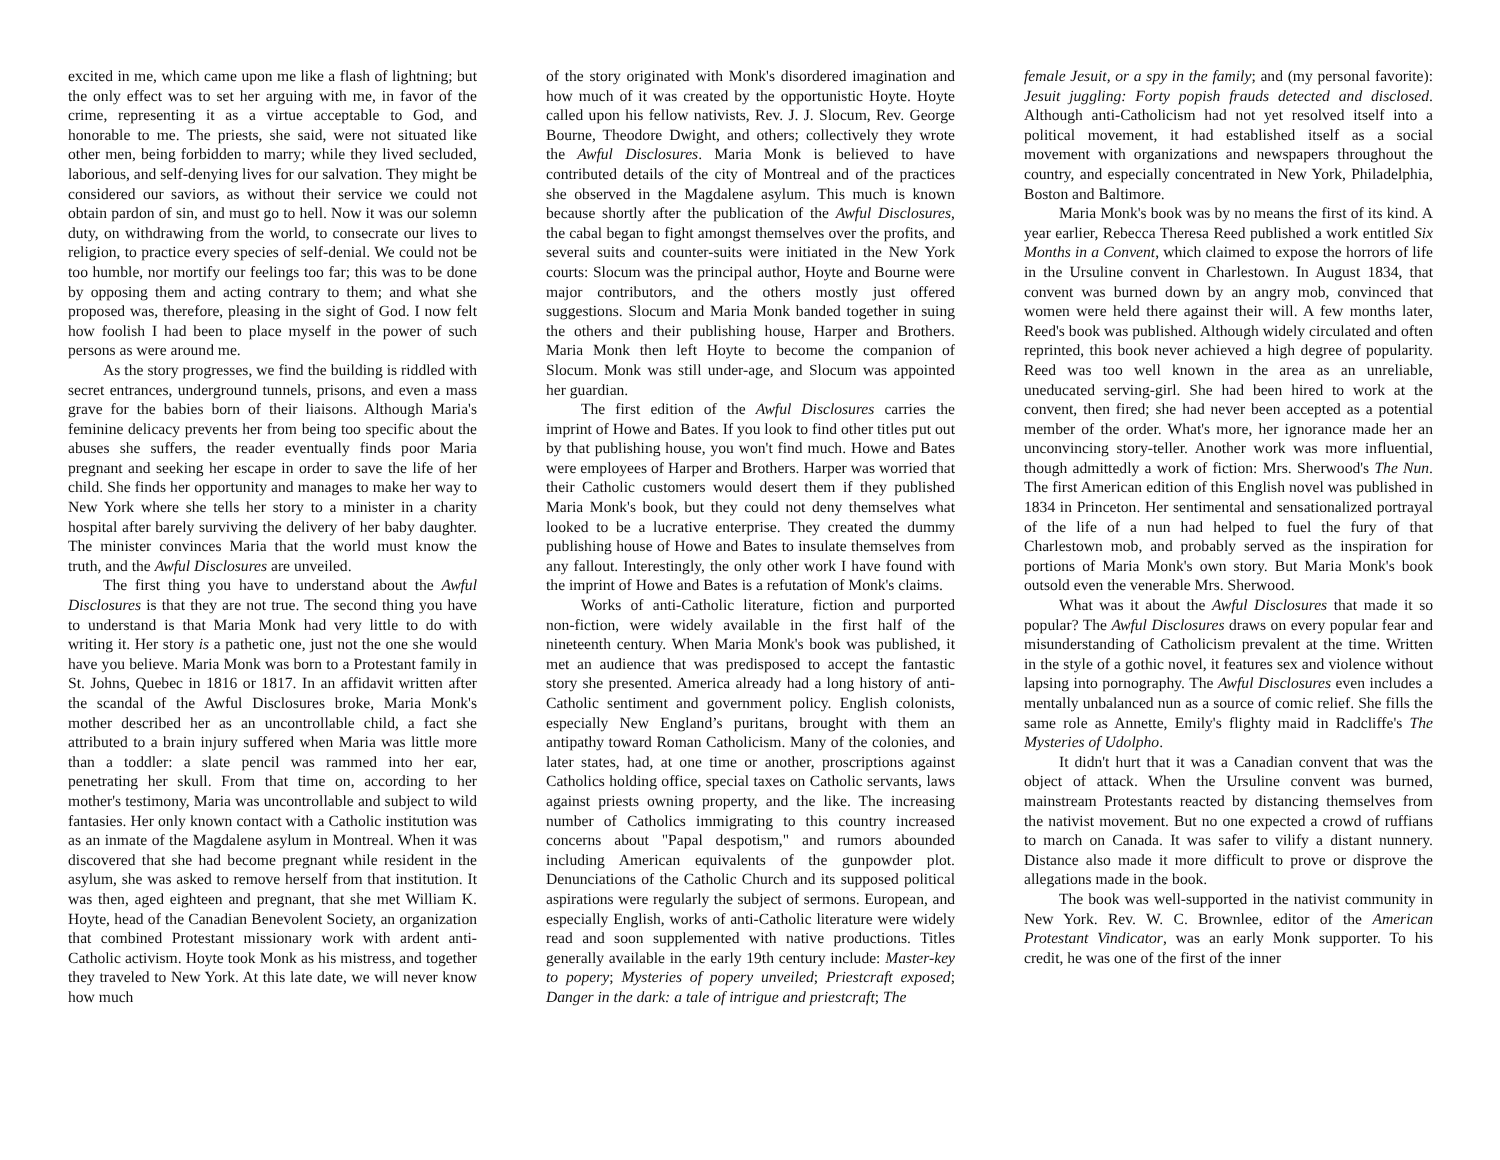excited in me, which came upon me like a flash of lightning; but the only effect was to set her arguing with me, in favor of the crime, representing it as a virtue acceptable to God, and honorable to me. The priests, she said, were not situated like other men, being forbidden to marry; while they lived secluded, laborious, and self-denying lives for our salvation. They might be considered our saviors, as without their service we could not obtain pardon of sin, and must go to hell. Now it was our solemn duty, on withdrawing from the world, to consecrate our lives to religion, to practice every species of self-denial. We could not be too humble, nor mortify our feelings too far; this was to be done by opposing them and acting contrary to them; and what she proposed was, therefore, pleasing in the sight of God. I now felt how foolish I had been to place myself in the power of such persons as were around me.
As the story progresses, we find the building is riddled with secret entrances, underground tunnels, prisons, and even a mass grave for the babies born of their liaisons. Although Maria's feminine delicacy prevents her from being too specific about the abuses she suffers, the reader eventually finds poor Maria pregnant and seeking her escape in order to save the life of her child. She finds her opportunity and manages to make her way to New York where she tells her story to a minister in a charity hospital after barely surviving the delivery of her baby daughter. The minister convinces Maria that the world must know the truth, and the Awful Disclosures are unveiled.
The first thing you have to understand about the Awful Disclosures is that they are not true. The second thing you have to understand is that Maria Monk had very little to do with writing it. Her story is a pathetic one, just not the one she would have you believe. Maria Monk was born to a Protestant family in St. Johns, Quebec in 1816 or 1817. In an affidavit written after the scandal of the Awful Disclosures broke, Maria Monk's mother described her as an uncontrollable child, a fact she attributed to a brain injury suffered when Maria was little more than a toddler: a slate pencil was rammed into her ear, penetrating her skull. From that time on, according to her mother's testimony, Maria was uncontrollable and subject to wild fantasies. Her only known contact with a Catholic institution was as an inmate of the Magdalene asylum in Montreal. When it was discovered that she had become pregnant while resident in the asylum, she was asked to remove herself from that institution. It was then, aged eighteen and pregnant, that she met William K. Hoyte, head of the Canadian Benevolent Society, an organization that combined Protestant missionary work with ardent anti-Catholic activism. Hoyte took Monk as his mistress, and together they traveled to New York. At this late date, we will never know how much
of the story originated with Monk's disordered imagination and how much of it was created by the opportunistic Hoyte. Hoyte called upon his fellow nativists, Rev. J. J. Slocum, Rev. George Bourne, Theodore Dwight, and others; collectively they wrote the Awful Disclosures. Maria Monk is believed to have contributed details of the city of Montreal and of the practices she observed in the Magdalene asylum. This much is known because shortly after the publication of the Awful Disclosures, the cabal began to fight amongst themselves over the profits, and several suits and counter-suits were initiated in the New York courts: Slocum was the principal author, Hoyte and Bourne were major contributors, and the others mostly just offered suggestions. Slocum and Maria Monk banded together in suing the others and their publishing house, Harper and Brothers. Maria Monk then left Hoyte to become the companion of Slocum. Monk was still under-age, and Slocum was appointed her guardian.
The first edition of the Awful Disclosures carries the imprint of Howe and Bates. If you look to find other titles put out by that publishing house, you won't find much. Howe and Bates were employees of Harper and Brothers. Harper was worried that their Catholic customers would desert them if they published Maria Monk's book, but they could not deny themselves what looked to be a lucrative enterprise. They created the dummy publishing house of Howe and Bates to insulate themselves from any fallout. Interestingly, the only other work I have found with the imprint of Howe and Bates is a refutation of Monk's claims.
Works of anti-Catholic literature, fiction and purported non-fiction, were widely available in the first half of the nineteenth century. When Maria Monk's book was published, it met an audience that was predisposed to accept the fantastic story she presented. America already had a long history of anti-Catholic sentiment and government policy. English colonists, especially New England’s puritans, brought with them an antipathy toward Roman Catholicism. Many of the colonies, and later states, had, at one time or another, proscriptions against Catholics holding office, special taxes on Catholic servants, laws against priests owning property, and the like. The increasing number of Catholics immigrating to this country increased concerns about "Papal despotism," and rumors abounded including American equivalents of the gunpowder plot. Denunciations of the Catholic Church and its supposed political aspirations were regularly the subject of sermons. European, and especially English, works of anti-Catholic literature were widely read and soon supplemented with native productions. Titles generally available in the early 19th century include: Master-key to popery; Mysteries of popery unveiled; Priestcraft exposed; Danger in the dark: a tale of intrigue and priestcraft; The
female Jesuit, or a spy in the family; and (my personal favorite): Jesuit juggling: Forty popish frauds detected and disclosed. Although anti-Catholicism had not yet resolved itself into a political movement, it had established itself as a social movement with organizations and newspapers throughout the country, and especially concentrated in New York, Philadelphia, Boston and Baltimore.
Maria Monk's book was by no means the first of its kind. A year earlier, Rebecca Theresa Reed published a work entitled Six Months in a Convent, which claimed to expose the horrors of life in the Ursuline convent in Charlestown. In August 1834, that convent was burned down by an angry mob, convinced that women were held there against their will. A few months later, Reed's book was published. Although widely circulated and often reprinted, this book never achieved a high degree of popularity. Reed was too well known in the area as an unreliable, uneducated serving-girl. She had been hired to work at the convent, then fired; she had never been accepted as a potential member of the order. What's more, her ignorance made her an unconvincing story-teller. Another work was more influential, though admittedly a work of fiction: Mrs. Sherwood's The Nun. The first American edition of this English novel was published in 1834 in Princeton. Her sentimental and sensationalized portrayal of the life of a nun had helped to fuel the fury of that Charlestown mob, and probably served as the inspiration for portions of Maria Monk's own story. But Maria Monk's book outsold even the venerable Mrs. Sherwood.
What was it about the Awful Disclosures that made it so popular? The Awful Disclosures draws on every popular fear and misunderstanding of Catholicism prevalent at the time. Written in the style of a gothic novel, it features sex and violence without lapsing into pornography. The Awful Disclosures even includes a mentally unbalanced nun as a source of comic relief. She fills the same role as Annette, Emily's flighty maid in Radcliffe's The Mysteries of Udolpho.
It didn't hurt that it was a Canadian convent that was the object of attack. When the Ursuline convent was burned, mainstream Protestants reacted by distancing themselves from the nativist movement. But no one expected a crowd of ruffians to march on Canada. It was safer to vilify a distant nunnery. Distance also made it more difficult to prove or disprove the allegations made in the book.
The book was well-supported in the nativist community in New York. Rev. W. C. Brownlee, editor of the American Protestant Vindicator, was an early Monk supporter. To his credit, he was one of the first of the inner